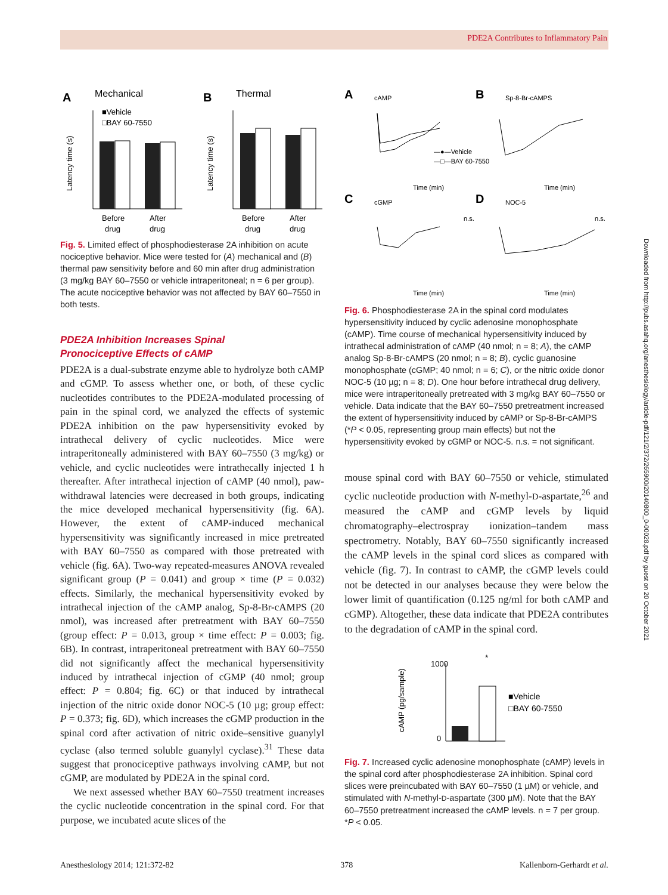PDE2A Contributes to Inflammatory Pain
A
Mechanical
B
Thermal
■Vehicle
□BAY 60-7550
Latency time (s)
Before
After
drug
drug
Latency time (s)
Before
After
drug
drug
Fig. 5. Limited effect of phosphodiesterase 2A inhibition on acute nociceptive behavior. Mice were tested for (A) mechanical and (B) thermal paw sensitivity before and 60 min after drug administration (3 mg/kg BAY 60–7550 or vehicle intraperitoneal; n = 6 per group). The acute nociceptive behavior was not affected by BAY 60–7550 in both tests.
PDE2A Inhibition Increases Spinal
Pronociceptive Effects of cAMP
PDE2A is a dual-substrate enzyme able to hydrolyze both cAMP and cGMP. To assess whether one, or both, of these cyclic nucleotides contributes to the PDE2A-modulated processing of pain in the spinal cord, we analyzed the effects of systemic PDE2A inhibition on the paw hypersensitivity evoked by intrathecal delivery of cyclic nucleotides. Mice were intraperitoneally administered with BAY 60–7550 (3 mg/kg) or vehicle, and cyclic nucleotides were intrathecally injected 1 h thereafter. After intrathecal injection of cAMP (40 nmol), paw-withdrawal latencies were decreased in both groups, indicating the mice developed mechanical hypersensitivity (fig. 6A). However, the extent of cAMP-induced mechanical hypersensitivity was significantly increased in mice pretreated with BAY 60–7550 as compared with those pretreated with vehicle (fig. 6A). Two-way repeated-measures ANOVA revealed significant group (P = 0.041) and group × time (P = 0.032) effects. Similarly, the mechanical hypersensitivity evoked by intrathecal injection of the cAMP analog, Sp-8-Br-cAMPS (20 nmol), was increased after pretreatment with BAY 60–7550 (group effect: P = 0.013, group × time effect: P = 0.003; fig. 6B). In contrast, intraperitoneal pretreatment with BAY 60–7550 did not significantly affect the mechanical hypersensitivity induced by intrathecal injection of cGMP (40 nmol; group effect: P = 0.804; fig. 6C) or that induced by intrathecal injection of the nitric oxide donor NOC-5 (10 µg; group effect: P = 0.373; fig. 6D), which increases the cGMP production in the spinal cord after activation of nitric oxide–sensitive guanylyl cyclase (also termed soluble guanylyl cyclase).<sup>31</sup> These data suggest that pronociceptive pathways involving cAMP, but not cGMP, are modulated by PDE2A in the spinal cord.
We next assessed whether BAY 60–7550 treatment increases the cyclic nucleotide concentration in the spinal cord. For that purpose, we incubated acute slices of the
A
cAMP
—●—Vehicle
—□—BAY 60-7550
Time (min)
B
Sp-8-Br-cAMPS
Time (min)
C
cGMP
n.s.
Time (min)
D
NOC-5
n.s.
Time (min)
Fig. 6. Phosphodiesterase 2A in the spinal cord modulates hypersensitivity induced by cyclic adenosine monophosphate (cAMP). Time course of mechanical hypersensitivity induced by intrathecal administration of cAMP (40 nmol; n = 8; A), the cAMP analog Sp-8-Br-cAMPS (20 nmol; n = 8; B), cyclic guanosine monophosphate (cGMP; 40 nmol; n = 6; C), or the nitric oxide donor NOC-5 (10 µg; n = 8; D). One hour before intrathecal drug delivery, mice were intraperitoneally pretreated with 3 mg/kg BAY 60–7550 or vehicle. Data indicate that the BAY 60–7550 pretreatment increased the extent of hypersensitivity induced by cAMP or Sp-8-Br-cAMPS (*P < 0.05, representing group main effects) but not the hypersensitivity evoked by cGMP or NOC-5. n.s. = not significant.
mouse spinal cord with BAY 60–7550 or vehicle, stimulated cyclic nucleotide production with N-methyl-D-aspartate,<sup>26</sup> and measured the cAMP and cGMP levels by liquid chromatography–electrospray ionization–tandem mass spectrometry. Notably, BAY 60–7550 significantly increased the cAMP levels in the spinal cord slices as compared with vehicle (fig. 7). In contrast to cAMP, the cGMP levels could not be detected in our analyses because they were below the lower limit of quantification (0.125 ng/ml for both cAMP and cGMP). Altogether, these data indicate that PDE2A contributes to the degradation of cAMP in the spinal cord.
cAMP (pg/sample)
1000
0
*
■Vehicle
□BAY 60-7550
Fig. 7. Increased cyclic adenosine monophosphate (cAMP) levels in the spinal cord after phosphodiesterase 2A inhibition. Spinal cord slices were preincubated with BAY 60–7550 (1 µM) or vehicle, and stimulated with N-methyl-D-aspartate (300 µM). Note that the BAY 60–7550 pretreatment increased the cAMP levels. n = 7 per group. *P < 0.05.
Downloaded from http://pubs.asahq.org/anesthesiology/article-pdf/121/2/372/265900/20140800_0-00028.pdf by guest on 20 October 2021
Anesthesiology 2014; 121:372-82 378 Kallenborn-Gerhardt et al.